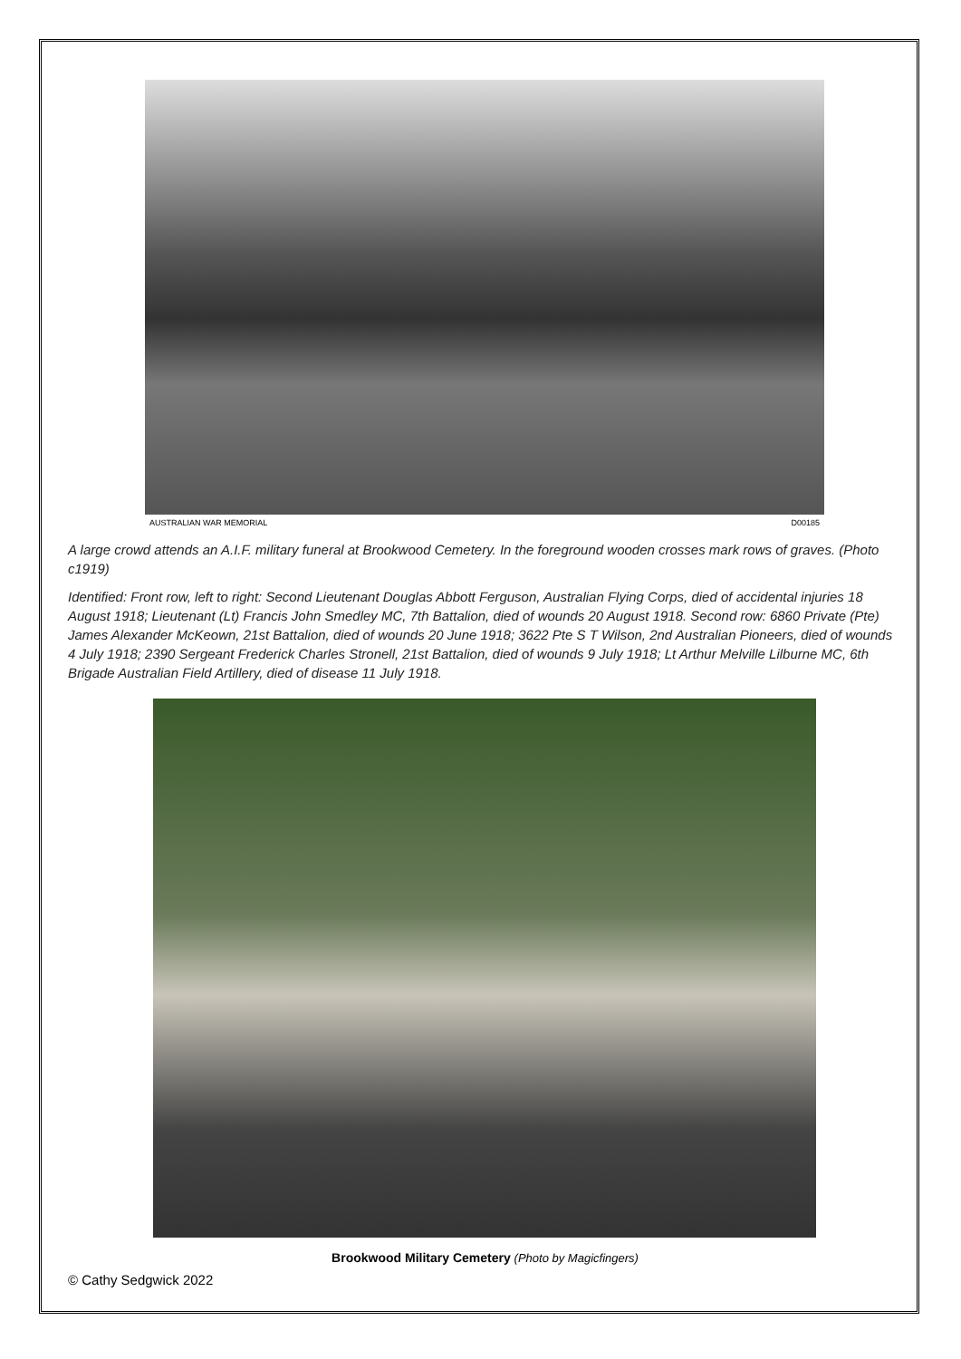AUSTRALIAN WAR MEMORIAL D00185
A large crowd attends an A.I.F. military funeral at Brookwood Cemetery. In the foreground wooden crosses mark rows of graves. (Photo c1919)
Identified: Front row, left to right: Second Lieutenant Douglas Abbott Ferguson, Australian Flying Corps, died of accidental injuries 18 August 1918; Lieutenant (Lt) Francis John Smedley MC, 7th Battalion, died of wounds 20 August 1918. Second row: 6860 Private (Pte) James Alexander McKeown, 21st Battalion, died of wounds 20 June 1918; 3622 Pte S T Wilson, 2nd Australian Pioneers, died of wounds 4 July 1918; 2390 Sergeant Frederick Charles Stronell, 21st Battalion, died of wounds 9 July 1918; Lt Arthur Melville Lilburne MC, 6th Brigade Australian Field Artillery, died of disease 11 July 1918.
Brookwood Military Cemetery (Photo by Magicfingers)
© Cathy Sedgwick 2022